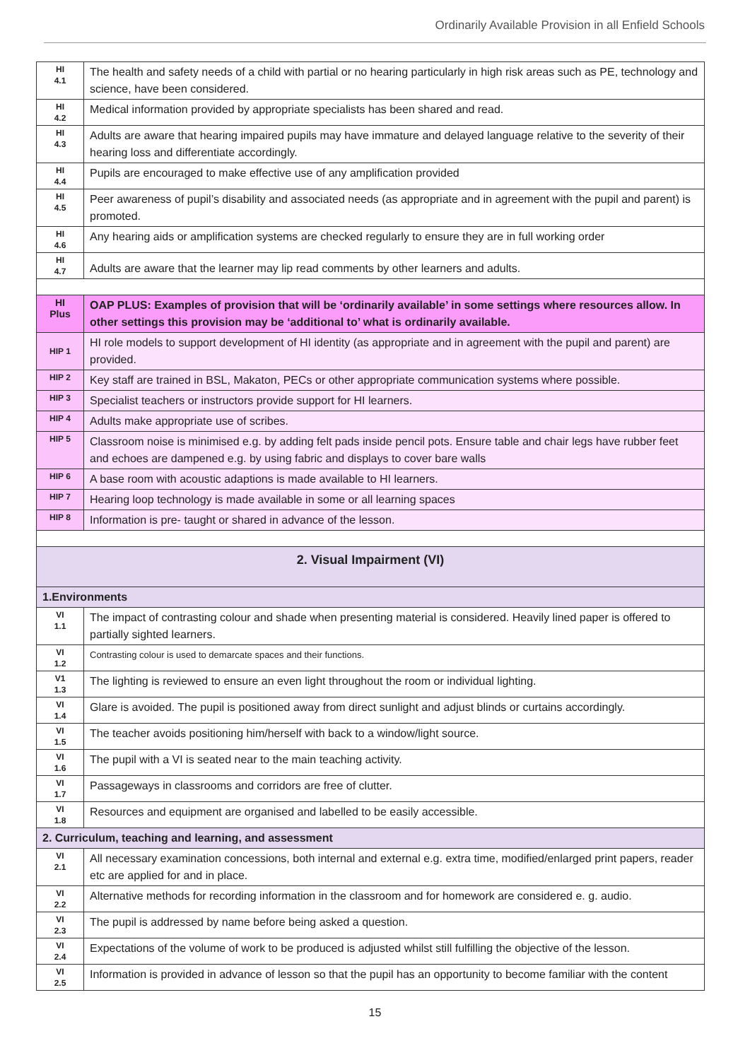Ordinarily Available Provision in all Enfield Schools
| HI 4.1 | The health and safety needs of a child with partial or no hearing particularly in high risk areas such as PE, technology and science, have been considered. |
| HI 4.2 | Medical information provided by appropriate specialists has been shared and read. |
| HI 4.3 | Adults are aware that hearing impaired pupils may have immature and delayed language relative to the severity of their hearing loss and differentiate accordingly. |
| HI 4.4 | Pupils are encouraged to make effective use of any amplification provided |
| HI 4.5 | Peer awareness of pupil’s disability and associated needs (as appropriate and in agreement with the pupil and parent) is promoted. |
| HI 4.6 | Any hearing aids or amplification systems are checked regularly to ensure they are in full working order |
| HI 4.7 | Adults are aware that the learner may lip read comments by other learners and adults. |
| HI Plus | OAP PLUS: Examples of provision that will be ‘ordinarily available’ in some settings where resources allow. In other settings this provision may be ‘additional to’ what is ordinarily available. |
| HIP 1 | HI role models to support development of HI identity (as appropriate and in agreement with the pupil and parent) are provided. |
| HIP 2 | Key staff are trained in BSL, Makaton, PECs or other appropriate communication systems where possible. |
| HIP 3 | Specialist teachers or instructors provide support for HI learners. |
| HIP 4 | Adults make appropriate use of scribes. |
| HIP 5 | Classroom noise is minimised e.g. by adding felt pads inside pencil pots. Ensure table and chair legs have rubber feet and echoes are dampened e.g. by using fabric and displays to cover bare walls |
| HIP 6 | A base room with acoustic adaptions is made available to HI learners. |
| HIP 7 | Hearing loop technology is made available in some or all learning spaces |
| HIP 8 | Information is pre- taught or shared in advance of the lesson. |
| 2. Visual Impairment (VI) | |
| 1.Environments | |
| VI 1.1 | The impact of contrasting colour and shade when presenting material is considered. Heavily lined paper is offered to partially sighted learners. |
| VI 1.2 | Contrasting colour is used to demarcate spaces and their functions. |
| V1 1.3 | The lighting is reviewed to ensure an even light throughout the room or individual lighting. |
| VI 1.4 | Glare is avoided. The pupil is positioned away from direct sunlight and adjust blinds or curtains accordingly. |
| VI 1.5 | The teacher avoids positioning him/herself with back to a window/light source. |
| VI 1.6 | The pupil with a VI is seated near to the main teaching activity. |
| VI 1.7 | Passageways in classrooms and corridors are free of clutter. |
| VI 1.8 | Resources and equipment are organised and labelled to be easily accessible. |
| 2. Curriculum, teaching and learning, and assessment | |
| VI 2.1 | All necessary examination concessions, both internal and external e.g. extra time, modified/enlarged print papers, reader etc are applied for and in place. |
| VI 2.2 | Alternative methods for recording information in the classroom and for homework are considered e. g. audio. |
| VI 2.3 | The pupil is addressed by name before being asked a question. |
| VI 2.4 | Expectations of the volume of work to be produced is adjusted whilst still fulfilling the objective of the lesson. |
| VI 2.5 | Information is provided in advance of lesson so that the pupil has an opportunity to become familiar with the content |
15